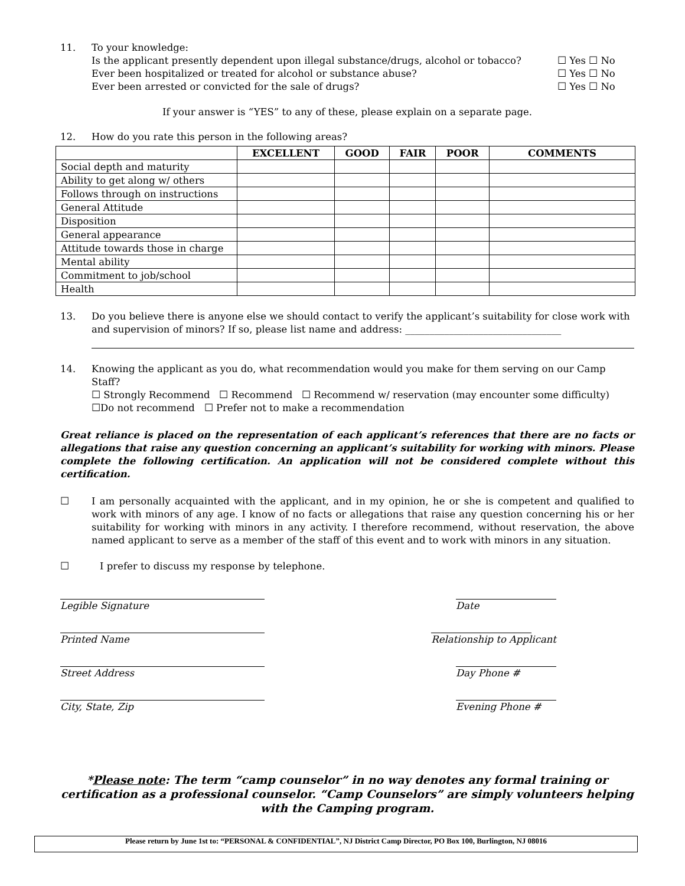11. To your knowledge:
Is the applicant presently dependent upon illegal substance/drugs, alcohol or tobacco? ☐ Yes ☐ No
Ever been hospitalized or treated for alcohol or substance abuse? ☐ Yes ☐ No
Ever been arrested or convicted for the sale of drugs? ☐ Yes ☐ No
If your answer is “YES” to any of these, please explain on a separate page.
12. How do you rate this person in the following areas?
| | EXCELLENT | GOOD | FAIR | POOR | COMMENTS |
| --- | --- | --- | --- | --- | --- |
| Social depth and maturity | | | | | |
| Ability to get along w/ others | | | | | |
| Follows through on instructions | | | | | |
| General Attitude | | | | | |
| Disposition | | | | | |
| General appearance | | | | | |
| Attitude towards those in charge | | | | | |
| Mental ability | | | | | |
| Commitment to job/school | | | | | |
| Health | | | | | |
13. Do you believe there is anyone else we should contact to verify the applicant’s suitability for close work with and supervision of minors? If so, please list name and address: ________________________________
14. Knowing the applicant as you do, what recommendation would you make for them serving on our Camp Staff?
☐ Strongly Recommend ☐ Recommend ☐ Recommend w/ reservation (may encounter some difficulty)
☐Do not recommend ☐ Prefer not to make a recommendation
Great reliance is placed on the representation of each applicant’s references that there are no facts or allegations that raise any question concerning an applicant’s suitability for working with minors. Please complete the following certification. An application will not be considered complete without this certification.
☐ I am personally acquainted with the applicant, and in my opinion, he or she is competent and qualified to work with minors of any age. I know of no facts or allegations that raise any question concerning his or her suitability for working with minors in any activity. I therefore recommend, without reservation, the above named applicant to serve as a member of the staff of this event and to work with minors in any situation.
☐ I prefer to discuss my response by telephone.
Legible Signature Date
Printed Name Relationship to Applicant
Street Address Day Phone #
City, State, Zip Evening Phone #
*Please note: The term “camp counselor” in no way denotes any formal training or certification as a professional counselor. “Camp Counselors” are simply volunteers helping with the Camping program.
Please return by June 1st to: “PERSONAL & CONFIDENTIAL”, NJ District Camp Director, PO Box 100, Burlington, NJ 08016